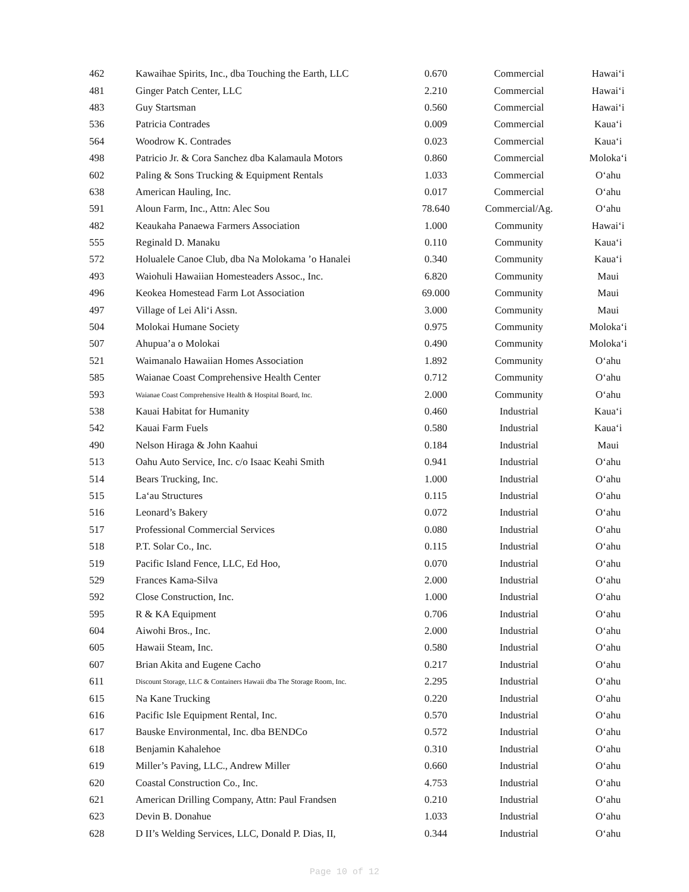| 462 | Kawaihae Spirits, Inc., dba Touching the Earth, LLC | 0.670 | Commercial | Hawai‘i |
| 481 | Ginger Patch Center, LLC | 2.210 | Commercial | Hawai‘i |
| 483 | Guy Startsman | 0.560 | Commercial | Hawai‘i |
| 536 | Patricia Contrades | 0.009 | Commercial | Kaua‘i |
| 564 | Woodrow K. Contrades | 0.023 | Commercial | Kaua‘i |
| 498 | Patricio Jr. & Cora Sanchez dba Kalamaula Motors | 0.860 | Commercial | Moloka‘i |
| 602 | Paling & Sons Trucking & Equipment Rentals | 1.033 | Commercial | O‘ahu |
| 638 | American Hauling, Inc. | 0.017 | Commercial | O‘ahu |
| 591 | Aloun Farm, Inc., Attn: Alec Sou | 78.640 | Commercial/Ag. | O‘ahu |
| 482 | Keaukaha Panaewa Farmers Association | 1.000 | Community | Hawai‘i |
| 555 | Reginald D. Manaku | 0.110 | Community | Kaua‘i |
| 572 | Holualele Canoe Club, dba Na Molokama ’o Hanalei | 0.340 | Community | Kaua‘i |
| 493 | Waiohuli Hawaiian Homesteaders Assoc., Inc. | 6.820 | Community | Maui |
| 496 | Keokea Homestead Farm Lot Association | 69.000 | Community | Maui |
| 497 | Village of Lei Ali‘i Assn. | 3.000 | Community | Maui |
| 504 | Molokai Humane Society | 0.975 | Community | Moloka‘i |
| 507 | Ahupua’a o Molokai | 0.490 | Community | Moloka‘i |
| 521 | Waimanalo Hawaiian Homes Association | 1.892 | Community | O‘ahu |
| 585 | Waianae Coast Comprehensive Health Center | 0.712 | Community | O‘ahu |
| 593 | Waianae Coast Comprehensive Health & Hospital Board, Inc. | 2.000 | Community | O‘ahu |
| 538 | Kauai Habitat for Humanity | 0.460 | Industrial | Kaua‘i |
| 542 | Kauai Farm Fuels | 0.580 | Industrial | Kaua‘i |
| 490 | Nelson Hiraga & John Kaahui | 0.184 | Industrial | Maui |
| 513 | Oahu Auto Service, Inc. c/o Isaac Keahi Smith | 0.941 | Industrial | O‘ahu |
| 514 | Bears Trucking, Inc. | 1.000 | Industrial | O‘ahu |
| 515 | La‘au Structures | 0.115 | Industrial | O‘ahu |
| 516 | Leonard’s Bakery | 0.072 | Industrial | O‘ahu |
| 517 | Professional Commercial Services | 0.080 | Industrial | O‘ahu |
| 518 | P.T. Solar Co., Inc. | 0.115 | Industrial | O‘ahu |
| 519 | Pacific Island Fence, LLC, Ed Hoo, | 0.070 | Industrial | O‘ahu |
| 529 | Frances Kama-Silva | 2.000 | Industrial | O‘ahu |
| 592 | Close Construction, Inc. | 1.000 | Industrial | O‘ahu |
| 595 | R & KA Equipment | 0.706 | Industrial | O‘ahu |
| 604 | Aiwohi Bros., Inc. | 2.000 | Industrial | O‘ahu |
| 605 | Hawaii Steam, Inc. | 0.580 | Industrial | O‘ahu |
| 607 | Brian Akita and Eugene Cacho | 0.217 | Industrial | O‘ahu |
| 611 | Discount Storage, LLC & Containers Hawaii dba The Storage Room, Inc. | 2.295 | Industrial | O‘ahu |
| 615 | Na Kane Trucking | 0.220 | Industrial | O‘ahu |
| 616 | Pacific Isle Equipment Rental, Inc. | 0.570 | Industrial | O‘ahu |
| 617 | Bauske Environmental, Inc. dba BENDCo | 0.572 | Industrial | O‘ahu |
| 618 | Benjamin Kahalehoe | 0.310 | Industrial | O‘ahu |
| 619 | Miller’s Paving, LLC., Andrew Miller | 0.660 | Industrial | O‘ahu |
| 620 | Coastal Construction Co., Inc. | 4.753 | Industrial | O‘ahu |
| 621 | American Drilling Company, Attn: Paul Frandsen | 0.210 | Industrial | O‘ahu |
| 623 | Devin B. Donahue | 1.033 | Industrial | O‘ahu |
| 628 | D II’s Welding Services, LLC, Donald P. Dias, II, | 0.344 | Industrial | O‘ahu |
Page 10 of 12